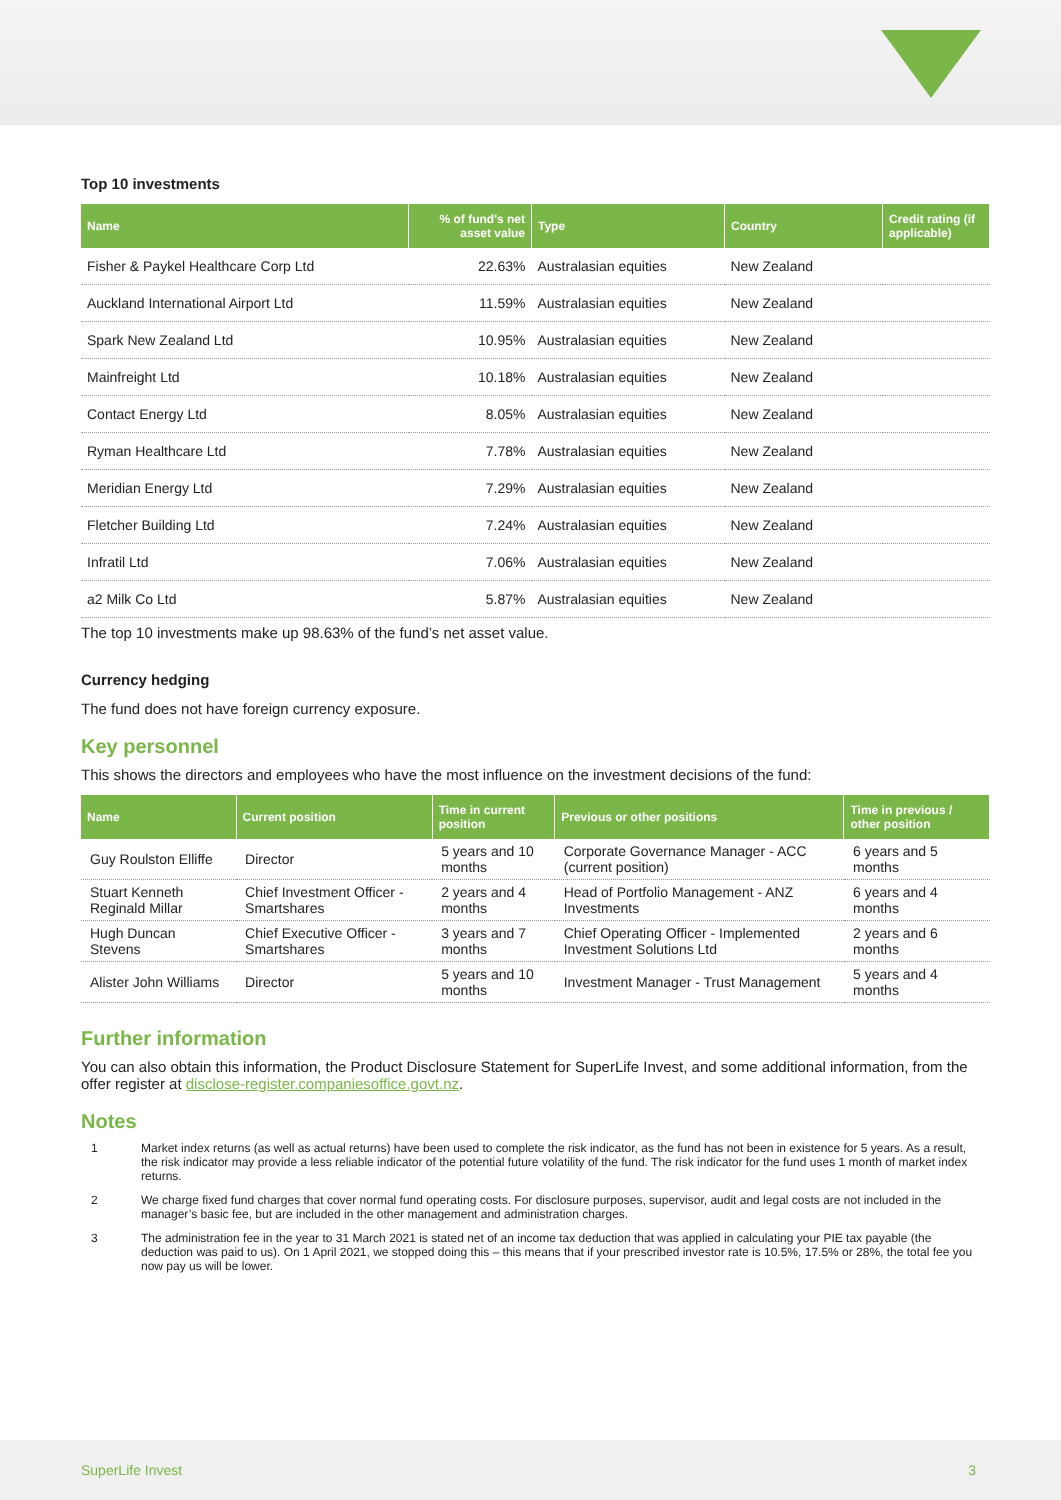Top 10 investments
| Name | % of fund's net asset value | Type | Country | Credit rating (if applicable) |
| --- | --- | --- | --- | --- |
| Fisher & Paykel Healthcare Corp Ltd | 22.63% | Australasian equities | New Zealand | |
| Auckland International Airport Ltd | 11.59% | Australasian equities | New Zealand | |
| Spark New Zealand Ltd | 10.95% | Australasian equities | New Zealand | |
| Mainfreight Ltd | 10.18% | Australasian equities | New Zealand | |
| Contact Energy Ltd | 8.05% | Australasian equities | New Zealand | |
| Ryman Healthcare Ltd | 7.78% | Australasian equities | New Zealand | |
| Meridian Energy Ltd | 7.29% | Australasian equities | New Zealand | |
| Fletcher Building Ltd | 7.24% | Australasian equities | New Zealand | |
| Infratil Ltd | 7.06% | Australasian equities | New Zealand | |
| a2 Milk Co Ltd | 5.87% | Australasian equities | New Zealand | |
The top 10 investments make up 98.63% of the fund’s net asset value.
Currency hedging
The fund does not have foreign currency exposure.
Key personnel
This shows the directors and employees who have the most influence on the investment decisions of the fund:
| Name | Current position | Time in current position | Previous or other positions | Time in previous / other position |
| --- | --- | --- | --- | --- |
| Guy Roulston Elliffe | Director | 5 years and 10 months | Corporate Governance Manager - ACC (current position) | 6 years and 5 months |
| Stuart Kenneth Reginald Millar | Chief Investment Officer - Smartshares | 2 years and 4 months | Head of Portfolio Management - ANZ Investments | 6 years and 4 months |
| Hugh Duncan Stevens | Chief Executive Officer - Smartshares | 3 years and 7 months | Chief Operating Officer - Implemented Investment Solutions Ltd | 2 years and 6 months |
| Alister John Williams | Director | 5 years and 10 months | Investment Manager - Trust Management | 5 years and 4 months |
Further information
You can also obtain this information, the Product Disclosure Statement for SuperLife Invest, and some additional information, from the offer register at disclose-register.companiesoffice.govt.nz.
Notes
1 Market index returns (as well as actual returns) have been used to complete the risk indicator, as the fund has not been in existence for 5 years. As a result, the risk indicator may provide a less reliable indicator of the potential future volatility of the fund. The risk indicator for the fund uses 1 month of market index returns.
2 We charge fixed fund charges that cover normal fund operating costs. For disclosure purposes, supervisor, audit and legal costs are not included in the manager’s basic fee, but are included in the other management and administration charges.
3 The administration fee in the year to 31 March 2021 is stated net of an income tax deduction that was applied in calculating your PIE tax payable (the deduction was paid to us). On 1 April 2021, we stopped doing this – this means that if your prescribed investor rate is 10.5%, 17.5% or 28%, the total fee you now pay us will be lower.
SuperLife Invest 3